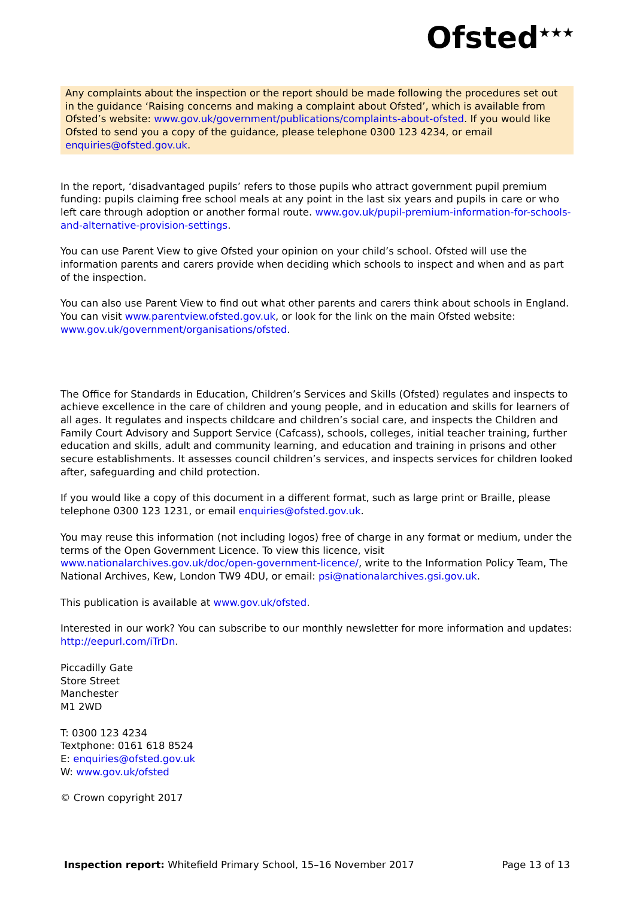Ofsted<sup>★★★</sup>
Any complaints about the inspection or the report should be made following the procedures set out in the guidance ‘Raising concerns and making a complaint about Ofsted’, which is available from Ofsted’s website: www.gov.uk/government/publications/complaints-about-ofsted. If you would like Ofsted to send you a copy of the guidance, please telephone 0300 123 4234, or email enquiries@ofsted.gov.uk.
In the report, ‘disadvantaged pupils’ refers to those pupils who attract government pupil premium funding: pupils claiming free school meals at any point in the last six years and pupils in care or who left care through adoption or another formal route. www.gov.uk/pupil-premium-information-for-schools-and-alternative-provision-settings.
You can use Parent View to give Ofsted your opinion on your child’s school. Ofsted will use the information parents and carers provide when deciding which schools to inspect and when and as part of the inspection.
You can also use Parent View to find out what other parents and carers think about schools in England. You can visit www.parentview.ofsted.gov.uk, or look for the link on the main Ofsted website: www.gov.uk/government/organisations/ofsted.
The Office for Standards in Education, Children’s Services and Skills (Ofsted) regulates and inspects to achieve excellence in the care of children and young people, and in education and skills for learners of all ages. It regulates and inspects childcare and children’s social care, and inspects the Children and Family Court Advisory and Support Service (Cafcass), schools, colleges, initial teacher training, further education and skills, adult and community learning, and education and training in prisons and other secure establishments. It assesses council children’s services, and inspects services for children looked after, safeguarding and child protection.
If you would like a copy of this document in a different format, such as large print or Braille, please telephone 0300 123 1231, or email enquiries@ofsted.gov.uk.
You may reuse this information (not including logos) free of charge in any format or medium, under the terms of the Open Government Licence. To view this licence, visit www.nationalarchives.gov.uk/doc/open-government-licence/, write to the Information Policy Team, The National Archives, Kew, London TW9 4DU, or email: psi@nationalarchives.gsi.gov.uk.
This publication is available at www.gov.uk/ofsted.
Interested in our work? You can subscribe to our monthly newsletter for more information and updates: http://eepurl.com/iTrDn.
Piccadilly Gate
Store Street
Manchester
M1 2WD
T: 0300 123 4234
Textphone: 0161 618 8524
E: enquiries@ofsted.gov.uk
W: www.gov.uk/ofsted
© Crown copyright 2017
Inspection report: Whitefield Primary School, 15–16 November 2017 Page 13 of 13